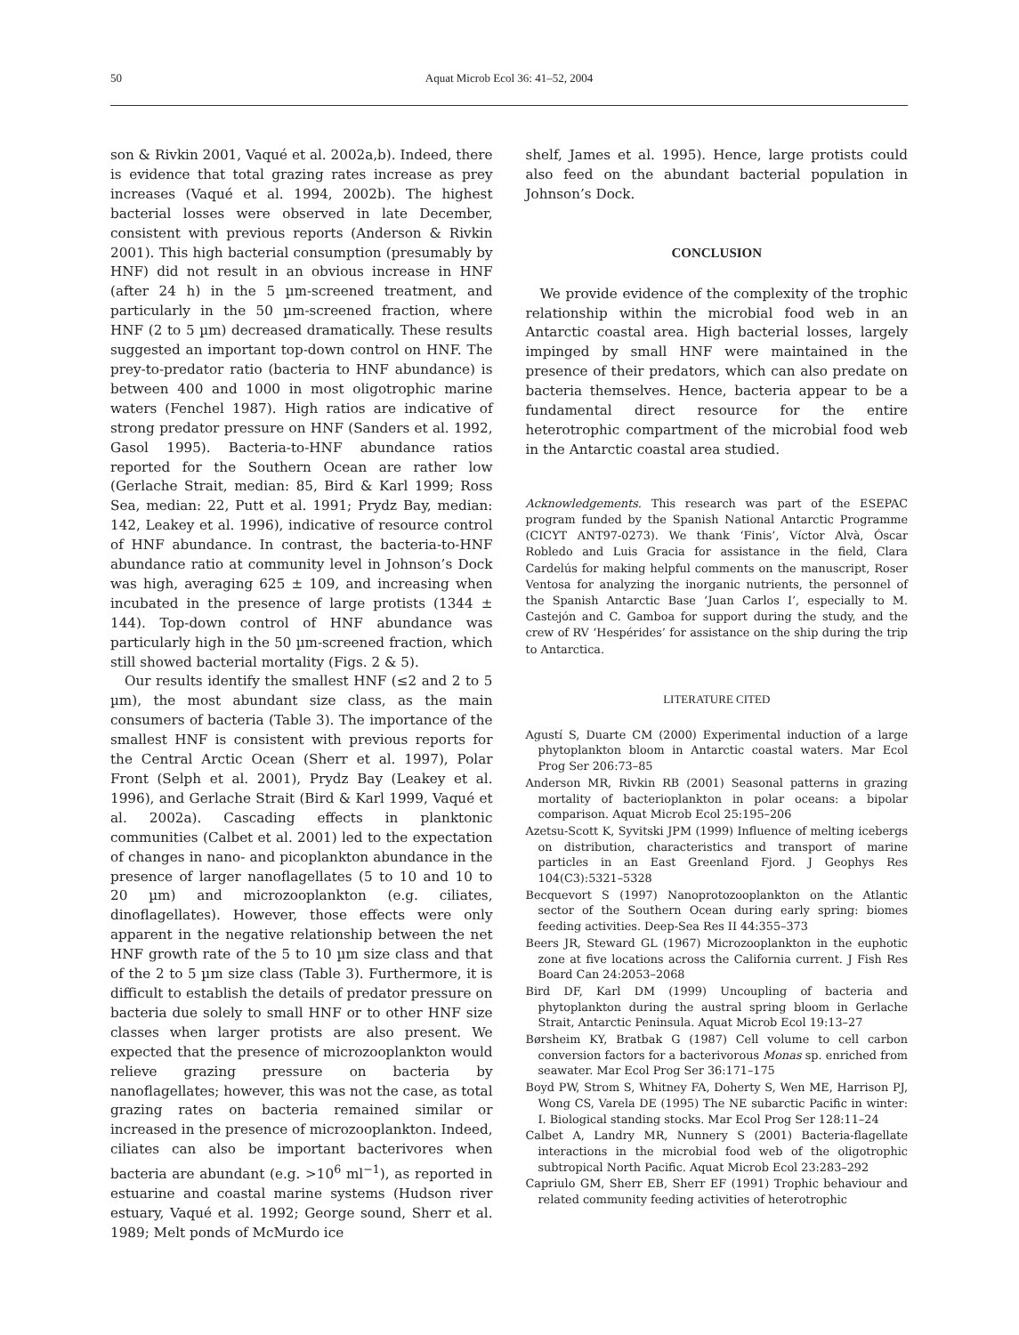50
Aquat Microb Ecol 36: 41–52, 2004
son & Rivkin 2001, Vaqué et al. 2002a,b). Indeed, there is evidence that total grazing rates increase as prey increases (Vaqué et al. 1994, 2002b). The highest bacterial losses were observed in late December, consistent with previous reports (Anderson & Rivkin 2001). This high bacterial consumption (presumably by HNF) did not result in an obvious increase in HNF (after 24 h) in the 5 µm-screened treatment, and particularly in the 50 µm-screened fraction, where HNF (2 to 5 µm) decreased dramatically. These results suggested an important top-down control on HNF. The prey-to-predator ratio (bacteria to HNF abundance) is between 400 and 1000 in most oligotrophic marine waters (Fenchel 1987). High ratios are indicative of strong predator pressure on HNF (Sanders et al. 1992, Gasol 1995). Bacteria-to-HNF abundance ratios reported for the Southern Ocean are rather low (Gerlache Strait, median: 85, Bird & Karl 1999; Ross Sea, median: 22, Putt et al. 1991; Prydz Bay, median: 142, Leakey et al. 1996), indicative of resource control of HNF abundance. In contrast, the bacteria-to-HNF abundance ratio at community level in Johnson’s Dock was high, averaging 625 ± 109, and increasing when incubated in the presence of large protists (1344 ± 144). Top-down control of HNF abundance was particularly high in the 50 µm-screened fraction, which still showed bacterial mortality (Figs. 2 & 5).
Our results identify the smallest HNF (≤2 and 2 to 5 µm), the most abundant size class, as the main consumers of bacteria (Table 3). The importance of the smallest HNF is consistent with previous reports for the Central Arctic Ocean (Sherr et al. 1997), Polar Front (Selph et al. 2001), Prydz Bay (Leakey et al. 1996), and Gerlache Strait (Bird & Karl 1999, Vaqué et al. 2002a). Cascading effects in planktonic communities (Calbet et al. 2001) led to the expectation of changes in nano- and picoplankton abundance in the presence of larger nanoflagellates (5 to 10 and 10 to 20 µm) and microzooplankton (e.g. ciliates, dinoflagellates). However, those effects were only apparent in the negative relationship between the net HNF growth rate of the 5 to 10 µm size class and that of the 2 to 5 µm size class (Table 3). Furthermore, it is difficult to establish the details of predator pressure on bacteria due solely to small HNF or to other HNF size classes when larger protists are also present. We expected that the presence of microzooplankton would relieve grazing pressure on bacteria by nanoflagellates; however, this was not the case, as total grazing rates on bacteria remained similar or increased in the presence of microzooplankton. Indeed, ciliates can also be important bacterivores when bacteria are abundant (e.g. >10<sup>6</sup> ml<sup>−1</sup>), as reported in estuarine and coastal marine systems (Hudson river estuary, Vaqué et al. 1992; George sound, Sherr et al. 1989; Melt ponds of McMurdo ice
shelf, James et al. 1995). Hence, large protists could also feed on the abundant bacterial population in Johnson’s Dock.
CONCLUSION
We provide evidence of the complexity of the trophic relationship within the microbial food web in an Antarctic coastal area. High bacterial losses, largely impinged by small HNF were maintained in the presence of their predators, which can also predate on bacteria themselves. Hence, bacteria appear to be a fundamental direct resource for the entire heterotrophic compartment of the microbial food web in the Antarctic coastal area studied.
Acknowledgements. This research was part of the ESEPAC program funded by the Spanish National Antarctic Programme (CICYT ANT97-0273). We thank ‘Finis’, Víctor Alvà, Óscar Robledo and Luis Gracia for assistance in the field, Clara Cardelús for making helpful comments on the manuscript, Roser Ventosa for analyzing the inorganic nutrients, the personnel of the Spanish Antarctic Base ‘Juan Carlos I’, especially to M. Castejón and C. Gamboa for support during the study, and the crew of RV ‘Hespérides’ for assistance on the ship during the trip to Antarctica.
LITERATURE CITED
Agustí S, Duarte CM (2000) Experimental induction of a large phytoplankton bloom in Antarctic coastal waters. Mar Ecol Prog Ser 206:73–85
Anderson MR, Rivkin RB (2001) Seasonal patterns in grazing mortality of bacterioplankton in polar oceans: a bipolar comparison. Aquat Microb Ecol 25:195–206
Azetsu-Scott K, Syvitski JPM (1999) Influence of melting icebergs on distribution, characteristics and transport of marine particles in an East Greenland Fjord. J Geophys Res 104(C3):5321–5328
Becquevort S (1997) Nanoprotozooplankton on the Atlantic sector of the Southern Ocean during early spring: biomes feeding activities. Deep-Sea Res II 44:355–373
Beers JR, Steward GL (1967) Microzooplankton in the euphotic zone at five locations across the California current. J Fish Res Board Can 24:2053–2068
Bird DF, Karl DM (1999) Uncoupling of bacteria and phytoplankton during the austral spring bloom in Gerlache Strait, Antarctic Peninsula. Aquat Microb Ecol 19:13–27
Børsheim KY, Bratbak G (1987) Cell volume to cell carbon conversion factors for a bacterivorous Monas sp. enriched from seawater. Mar Ecol Prog Ser 36:171–175
Boyd PW, Strom S, Whitney FA, Doherty S, Wen ME, Harrison PJ, Wong CS, Varela DE (1995) The NE subarctic Pacific in winter: I. Biological standing stocks. Mar Ecol Prog Ser 128:11–24
Calbet A, Landry MR, Nunnery S (2001) Bacteria-flagellate interactions in the microbial food web of the oligotrophic subtropical North Pacific. Aquat Microb Ecol 23:283–292
Capriulo GM, Sherr EB, Sherr EF (1991) Trophic behaviour and related community feeding activities of heterotrophic